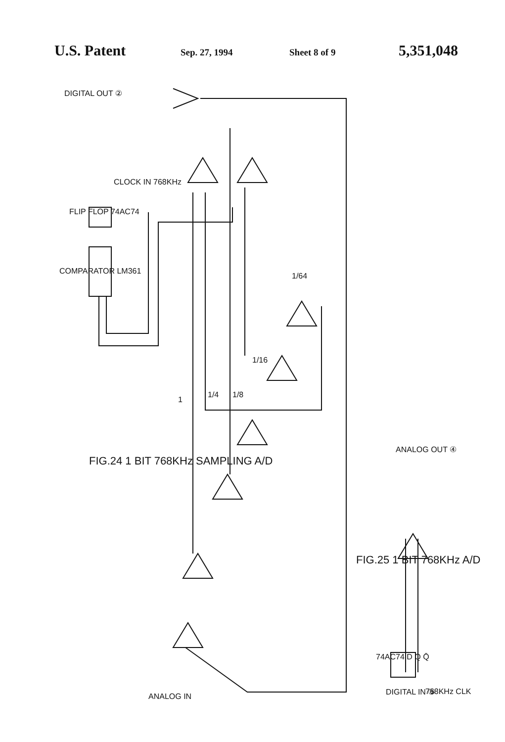U.S. Patent
Sep. 27, 1994 Sheet 8 of 9
5,351,048
DIGITAL OUT ②
CLOCK IN 768KHz
FLIP FLOP 74AC74
COMPARATOR LM361
1/64
1/16
1/8
1/4
1
FIG.24 1 BIT 768KHz SAMPLING A/D
ANALOG IN
ANALOG OUT ④
FIG.25 1 BIT 768KHz A/D
74AC74 D Q Q̄
DIGITAL IN ③ 768KHz CLK